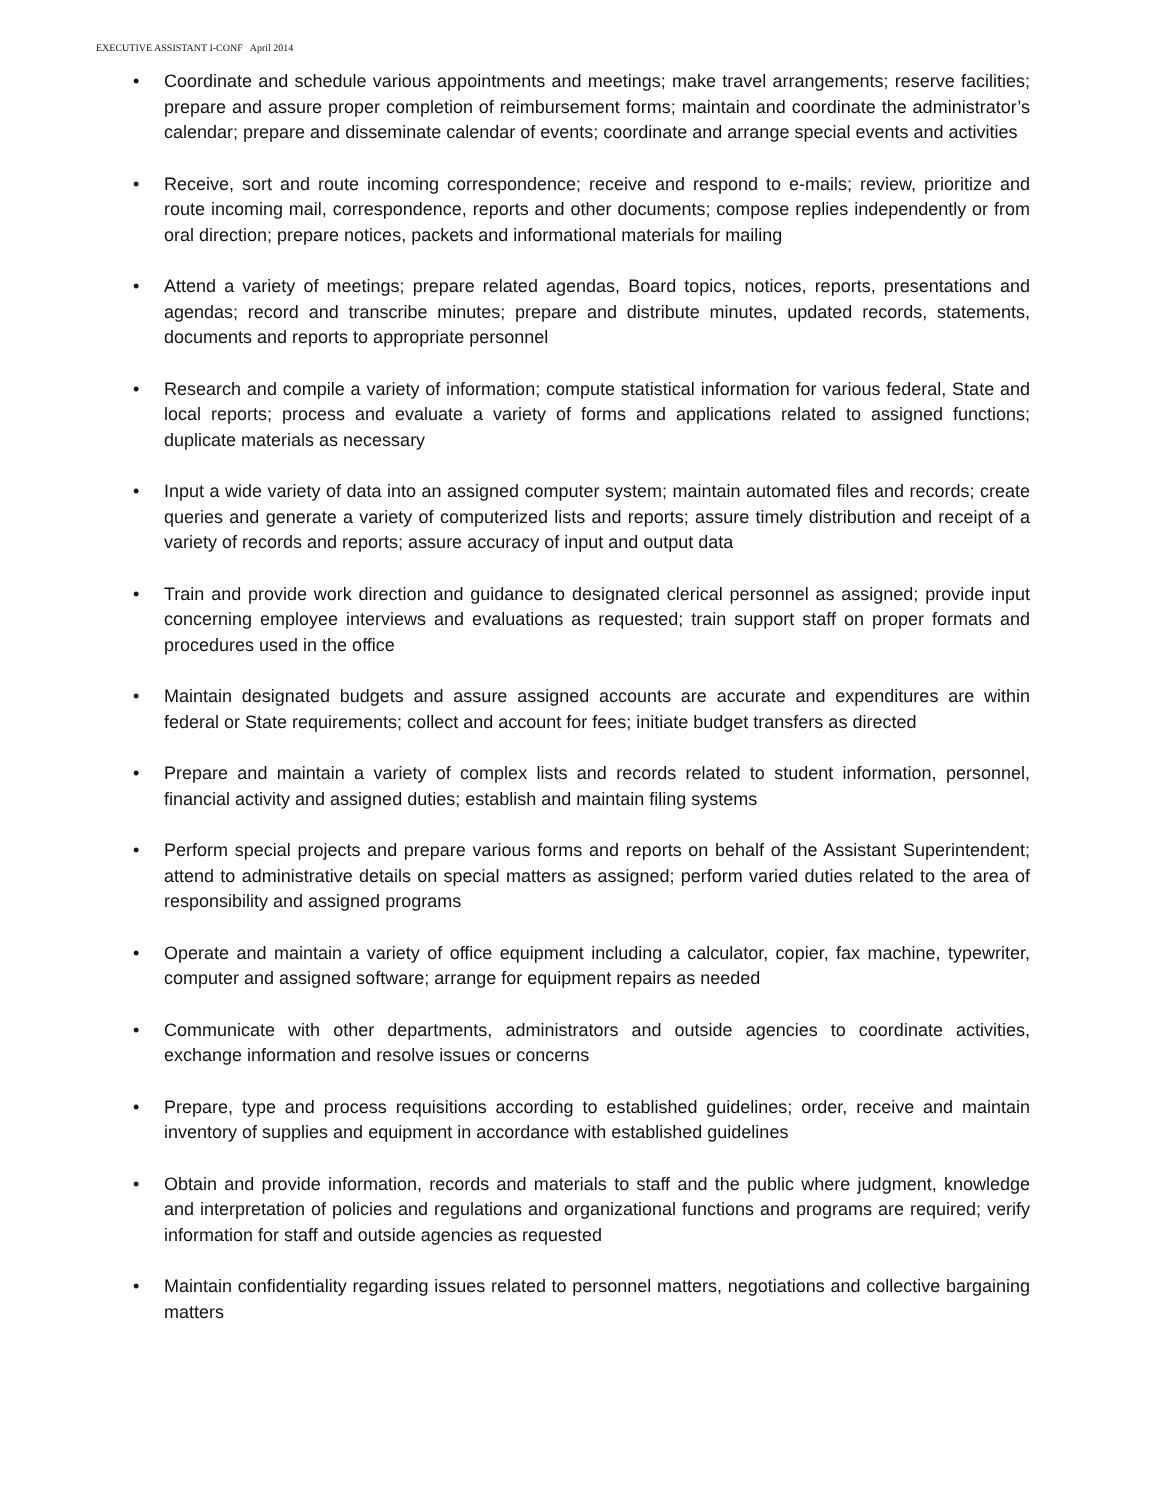EXECUTIVE ASSISTANT I-CONF April 2014
• Coordinate and schedule various appointments and meetings; make travel arrangements; reserve facilities; prepare and assure proper completion of reimbursement forms; maintain and coordinate the administrator’s calendar; prepare and disseminate calendar of events; coordinate and arrange special events and activities
• Receive, sort and route incoming correspondence; receive and respond to e-mails; review, prioritize and route incoming mail, correspondence, reports and other documents; compose replies independently or from oral direction; prepare notices, packets and informational materials for mailing
• Attend a variety of meetings; prepare related agendas, Board topics, notices, reports, presentations and agendas; record and transcribe minutes; prepare and distribute minutes, updated records, statements, documents and reports to appropriate personnel
• Research and compile a variety of information; compute statistical information for various federal, State and local reports; process and evaluate a variety of forms and applications related to assigned functions; duplicate materials as necessary
• Input a wide variety of data into an assigned computer system; maintain automated files and records; create queries and generate a variety of computerized lists and reports; assure timely distribution and receipt of a variety of records and reports; assure accuracy of input and output data
• Train and provide work direction and guidance to designated clerical personnel as assigned; provide input concerning employee interviews and evaluations as requested; train support staff on proper formats and procedures used in the office
• Maintain designated budgets and assure assigned accounts are accurate and expenditures are within federal or State requirements; collect and account for fees; initiate budget transfers as directed
• Prepare and maintain a variety of complex lists and records related to student information, personnel, financial activity and assigned duties; establish and maintain filing systems
• Perform special projects and prepare various forms and reports on behalf of the Assistant Superintendent; attend to administrative details on special matters as assigned; perform varied duties related to the area of responsibility and assigned programs
• Operate and maintain a variety of office equipment including a calculator, copier, fax machine, typewriter, computer and assigned software; arrange for equipment repairs as needed
• Communicate with other departments, administrators and outside agencies to coordinate activities, exchange information and resolve issues or concerns
• Prepare, type and process requisitions according to established guidelines; order, receive and maintain inventory of supplies and equipment in accordance with established guidelines
• Obtain and provide information, records and materials to staff and the public where judgment, knowledge and interpretation of policies and regulations and organizational functions and programs are required; verify information for staff and outside agencies as requested
• Maintain confidentiality regarding issues related to personnel matters, negotiations and collective bargaining matters